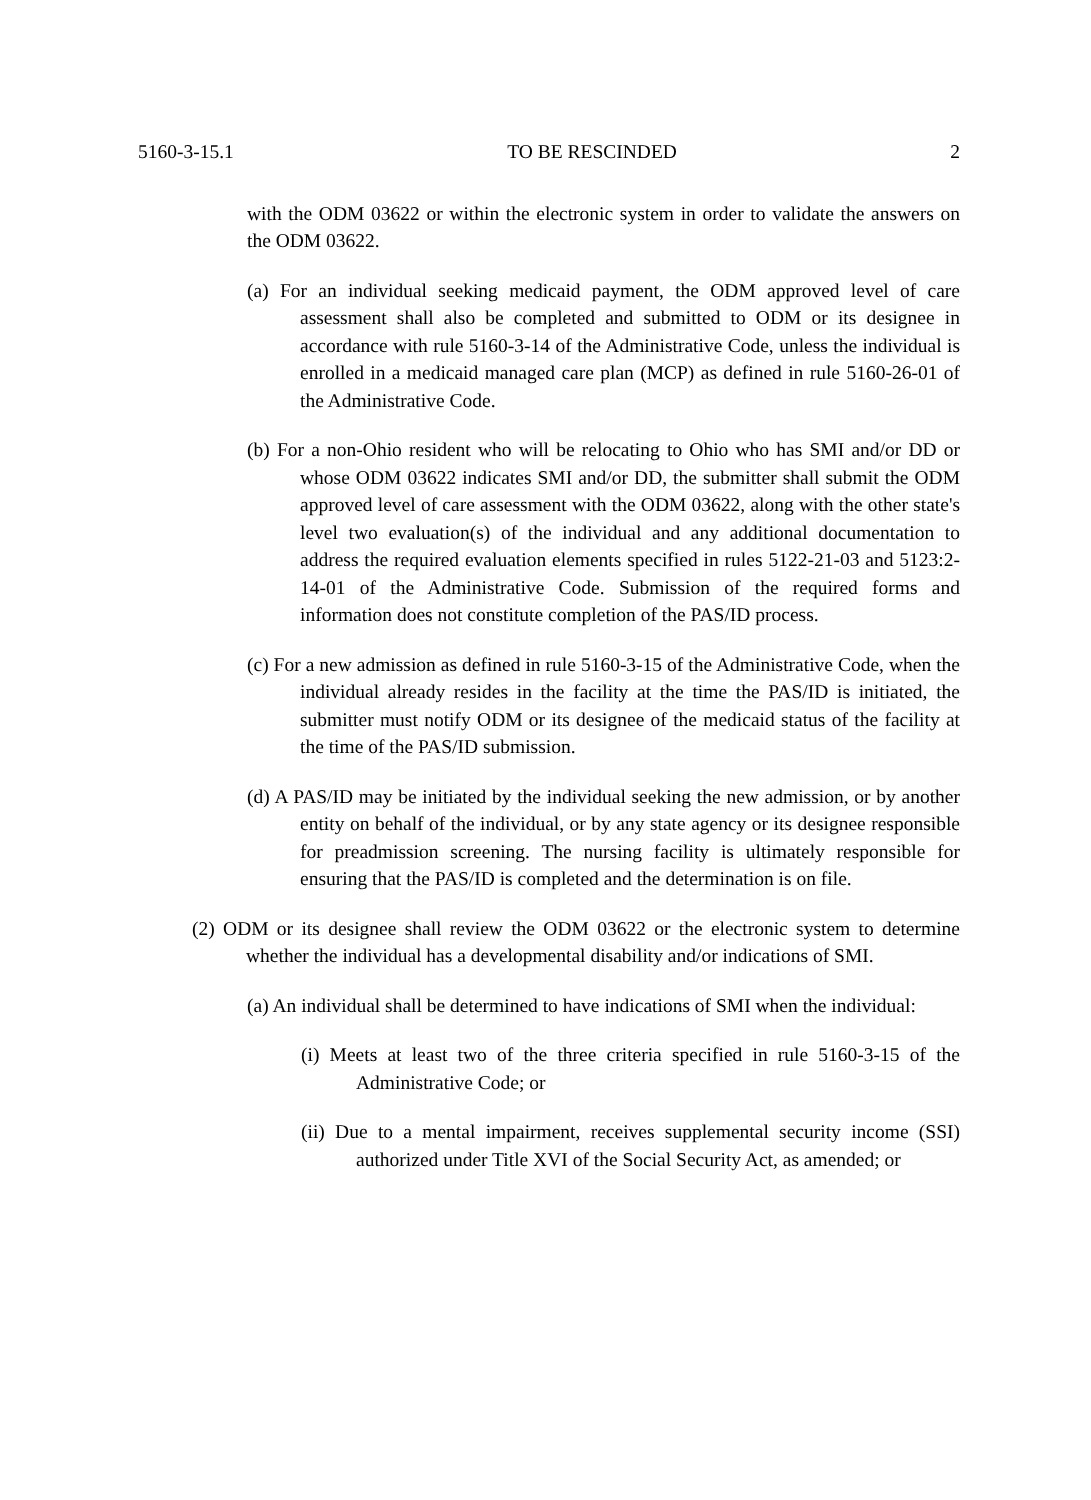5160-3-15.1 TO BE RESCINDED 2
with the ODM 03622 or within the electronic system in order to validate the answers on the ODM 03622.
(a) For an individual seeking medicaid payment, the ODM approved level of care assessment shall also be completed and submitted to ODM or its designee in accordance with rule 5160-3-14 of the Administrative Code, unless the individual is enrolled in a medicaid managed care plan (MCP) as defined in rule 5160-26-01 of the Administrative Code.
(b) For a non-Ohio resident who will be relocating to Ohio who has SMI and/or DD or whose ODM 03622 indicates SMI and/or DD, the submitter shall submit the ODM approved level of care assessment with the ODM 03622, along with the other state's level two evaluation(s) of the individual and any additional documentation to address the required evaluation elements specified in rules 5122-21-03 and 5123:2-14-01 of the Administrative Code. Submission of the required forms and information does not constitute completion of the PAS/ID process.
(c) For a new admission as defined in rule 5160-3-15 of the Administrative Code, when the individual already resides in the facility at the time the PAS/ID is initiated, the submitter must notify ODM or its designee of the medicaid status of the facility at the time of the PAS/ID submission.
(d) A PAS/ID may be initiated by the individual seeking the new admission, or by another entity on behalf of the individual, or by any state agency or its designee responsible for preadmission screening. The nursing facility is ultimately responsible for ensuring that the PAS/ID is completed and the determination is on file.
(2) ODM or its designee shall review the ODM 03622 or the electronic system to determine whether the individual has a developmental disability and/or indications of SMI.
(a) An individual shall be determined to have indications of SMI when the individual:
(i) Meets at least two of the three criteria specified in rule 5160-3-15 of the Administrative Code; or
(ii) Due to a mental impairment, receives supplemental security income (SSI) authorized under Title XVI of the Social Security Act, as amended; or